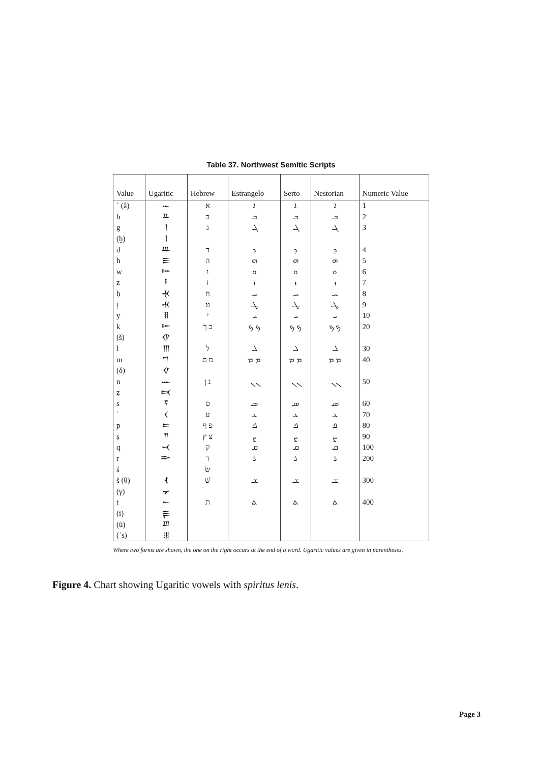Table 37. Northwest Semitic Scripts
| Value | Ugaritic | Hebrew | Estrangelo | Serto | Nestorian | Numeric Value |
| --- | --- | --- | --- | --- | --- | --- |
| ʾ (å) | 𐎀 | א | ܐ | ܐ | ܐ | 1 |
| b | 𐎁 | ב | ܒ | ܒ | ܒ | 2 |
| g | 𐎂 | ג | ܓ | ܓ | ܓ | 3 |
| (ḫ) | 𐎃 | | | | | |
| d | 𐎄 | ד | ܕ | ܕ | ܕ | 4 |
| h | 𐎅 | ה | ܗ | ܗ | ܗ | 5 |
| w | 𐎆 | ו | ܘ | ܘ | ܘ | 6 |
| z | 𐎇 | ז | ܙ | ܙ | ܙ | 7 |
| ḥ | 𐎈 | ח | ܚ | ܚ | ܚ | 8 |
| ṭ | 𐎉 | ט | ܛ | ܛ | ܛ | 9 |
| y | 𐎊 | י | ܝ | ܝ | ܝ | 10 |
| k | 𐎋 | כ ך | ܟ ܟ | ܟ ܟ | ܟ ܟ | 20 |
| (š) | 𐎌 | | | | | |
| l | 𐎍 | ל | ܠ | ܠ | ܠ | 30 |
| m | 𐎎 | מ ם | ܡ ܡ | ܡ ܡ | ܡ ܡ | 40 |
| (δ) | 𐎏 | | | | | |
| n | 𐎐 | נ ן | ܢ ܢ | ܢ ܢ | ܢ ܢ | 50 |
| ẓ | 𐎑 | | | | | |
| s | 𐎒 | ס | ܣ | ܣ | ܣ | 60 |
| ʿ | 𐎓 | ע | ܥ | ܥ | ܥ | 70 |
| p | 𐎔 | פ ף | ܦ | ܦ | ܦ | 80 |
| ṣ | 𐎕 | צ ץ | ܨ | ܨ | ܨ | 90 |
| q | 𐎖 | ק | ܩ | ܩ | ܩ | 100 |
| r | 𐎗 | ר | ܪ | ܪ | ܪ | 200 |
| ś | | שׂ | | | | |
| š (θ) | 𐎘 | שׁ | ܫ | ܫ | ܫ | 300 |
| (γ) | 𐎙 | | | | | |
| t | 𐎚 | ת | ܬ | ܬ | ܬ | 400 |
| (ỉ) | 𐎛 | | | | | |
| (ủ) | 𐎜 | | | | | |
| (ʾs) | 𐎝 | | | | | |
Where two forms are shown, the one on the right occurs at the end of a word. Ugaritic values are given in parentheses.
Figure 4. Chart showing Ugaritic vowels with spiritus lenis.
Page 3